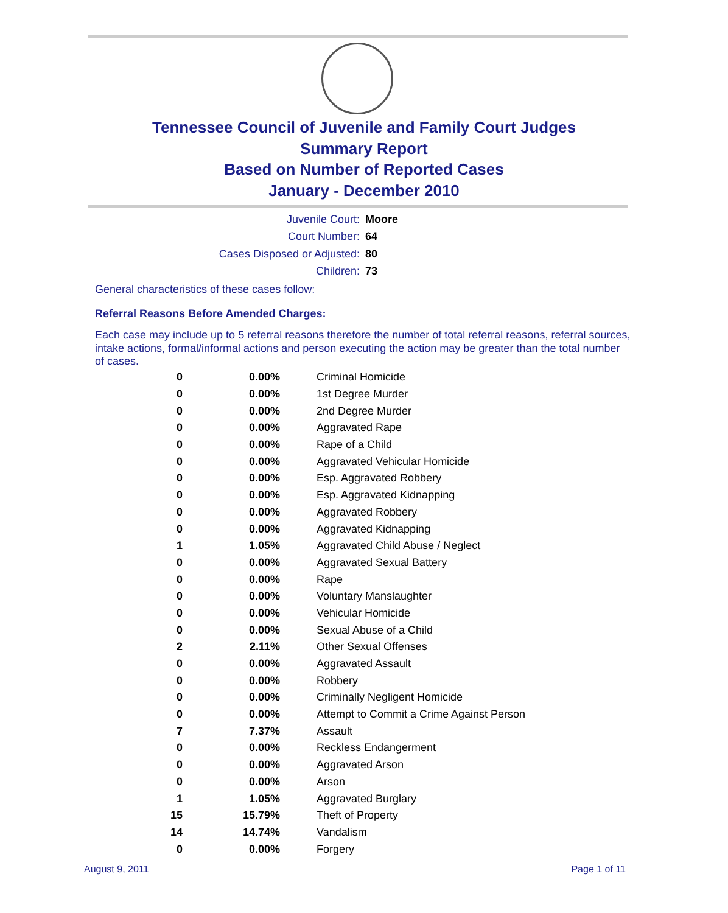Tennessee Council of Juvenile and Family Court Judges
Summary Report
Based on Number of Reported Cases
January - December 2010
Juvenile Court: Moore
Court Number: 64
Cases Disposed or Adjusted: 80
Children: 73
General characteristics of these cases follow:
Referral Reasons Before Amended Charges:
Each case may include up to 5 referral reasons therefore the number of total referral reasons, referral sources, intake actions, formal/informal actions and person executing the action may be greater than the total number of cases.
| 0 | 0.00% | Criminal Homicide |
| 0 | 0.00% | 1st Degree Murder |
| 0 | 0.00% | 2nd Degree Murder |
| 0 | 0.00% | Aggravated Rape |
| 0 | 0.00% | Rape of a Child |
| 0 | 0.00% | Aggravated Vehicular Homicide |
| 0 | 0.00% | Esp. Aggravated Robbery |
| 0 | 0.00% | Esp. Aggravated Kidnapping |
| 0 | 0.00% | Aggravated Robbery |
| 0 | 0.00% | Aggravated Kidnapping |
| 1 | 1.05% | Aggravated Child Abuse / Neglect |
| 0 | 0.00% | Aggravated Sexual Battery |
| 0 | 0.00% | Rape |
| 0 | 0.00% | Voluntary Manslaughter |
| 0 | 0.00% | Vehicular Homicide |
| 0 | 0.00% | Sexual Abuse of a Child |
| 2 | 2.11% | Other Sexual Offenses |
| 0 | 0.00% | Aggravated Assault |
| 0 | 0.00% | Robbery |
| 0 | 0.00% | Criminally Negligent Homicide |
| 0 | 0.00% | Attempt to Commit a Crime Against Person |
| 7 | 7.37% | Assault |
| 0 | 0.00% | Reckless Endangerment |
| 0 | 0.00% | Aggravated Arson |
| 0 | 0.00% | Arson |
| 1 | 1.05% | Aggravated Burglary |
| 15 | 15.79% | Theft of Property |
| 14 | 14.74% | Vandalism |
| 0 | 0.00% | Forgery |
August 9, 2011 Page 1 of 11